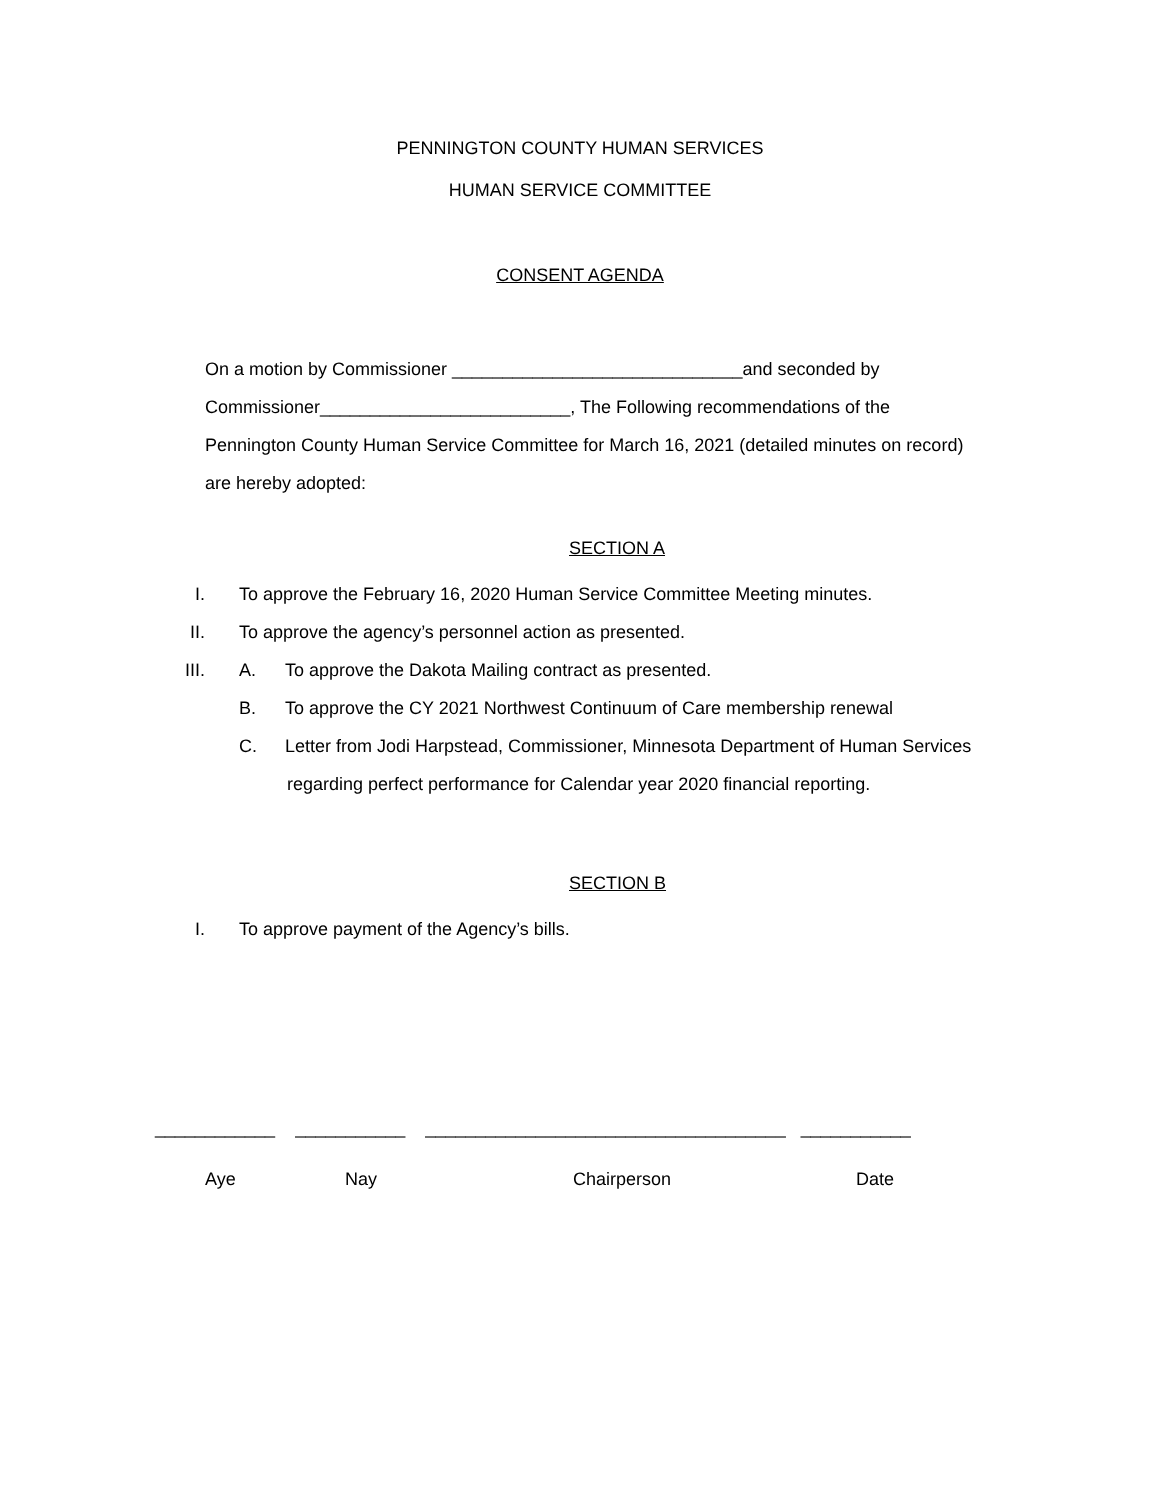PENNINGTON COUNTY HUMAN SERVICES
HUMAN SERVICE COMMITTEE
CONSENT AGENDA
On a motion by Commissioner _____________________________and seconded by
Commissioner_________________________, The Following recommendations of the
Pennington County Human Service Committee for March 16, 2021 (detailed minutes on record)
are hereby adopted:
SECTION A
I. To approve the February 16, 2020 Human Service Committee Meeting minutes.
II. To approve the agency’s personnel action as presented.
III. A. To approve the Dakota Mailing contract as presented.
B. To approve the CY 2021 Northwest Continuum of Care membership renewal
C. Letter from Jodi Harpstead, Commissioner, Minnesota Department of Human Services
regarding perfect performance for Calendar year 2020 financial reporting.
SECTION B
I. To approve payment of the Agency’s bills.
____________ ___________ ____________________________________ ___________
Aye Nay Chairperson Date